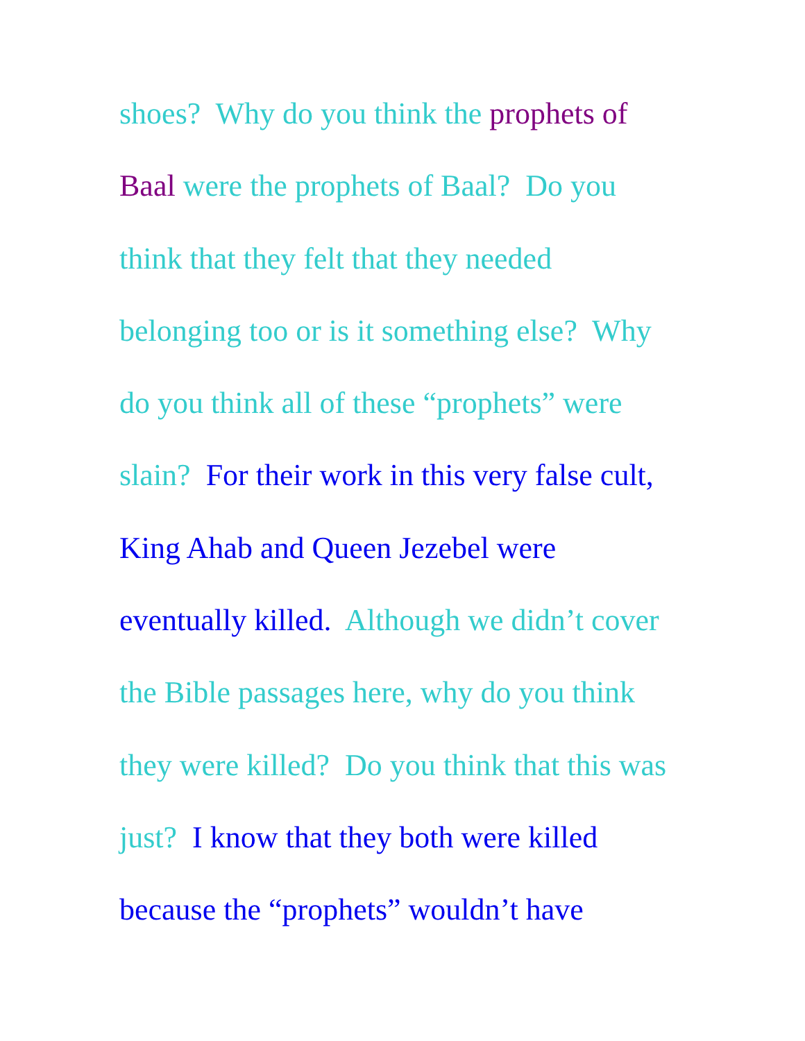shoes? Why do you think the prophets of
Baal were the prophets of Baal? Do you
think that they felt that they needed
belonging too or is it something else? Why
do you think all of these “prophets” were
slain? For their work in this very false cult,
King Ahab and Queen Jezebel were
eventually killed. Although we didn’t cover
the Bible passages here, why do you think
they were killed? Do you think that this was
just? I know that they both were killed
because the “prophets” wouldn’t have